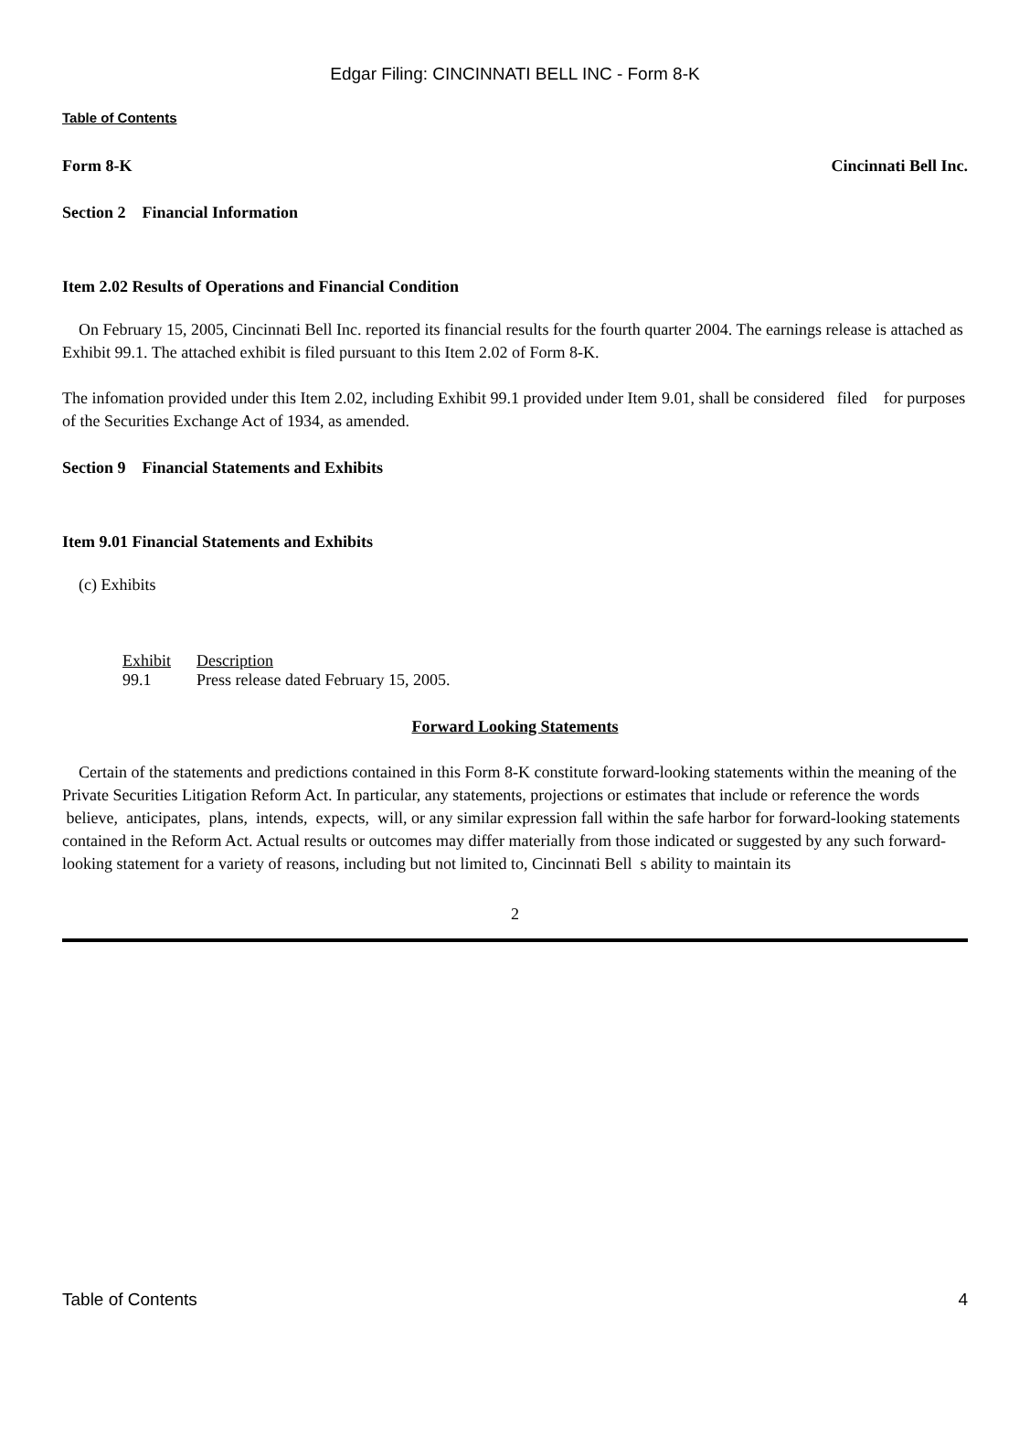Edgar Filing: CINCINNATI BELL INC - Form 8-K
Table of Contents
Form 8-K Cincinnati Bell Inc.
Section 2 Financial Information
Item 2.02 Results of Operations and Financial Condition
On February 15, 2005, Cincinnati Bell Inc. reported its financial results for the fourth quarter 2004. The earnings release is attached as Exhibit 99.1. The attached exhibit is filed pursuant to this Item 2.02 of Form 8-K.
The infomation provided under this Item 2.02, including Exhibit 99.1 provided under Item 9.01, shall be considered filed for purposes of the Securities Exchange Act of 1934, as amended.
Section 9 Financial Statements and Exhibits
Item 9.01 Financial Statements and Exhibits
(c) Exhibits
| Exhibit | Description |
| --- | --- |
| 99.1 | Press release dated February 15, 2005. |
Forward Looking Statements
Certain of the statements and predictions contained in this Form 8-K constitute forward-looking statements within the meaning of the Private Securities Litigation Reform Act. In particular, any statements, projections or estimates that include or reference the words believe, anticipates, plans, intends, expects, will, or any similar expression fall within the safe harbor for forward-looking statements contained in the Reform Act. Actual results or outcomes may differ materially from those indicated or suggested by any such forward-looking statement for a variety of reasons, including but not limited to, Cincinnati Bell s ability to maintain its
2
Table of Contents 4